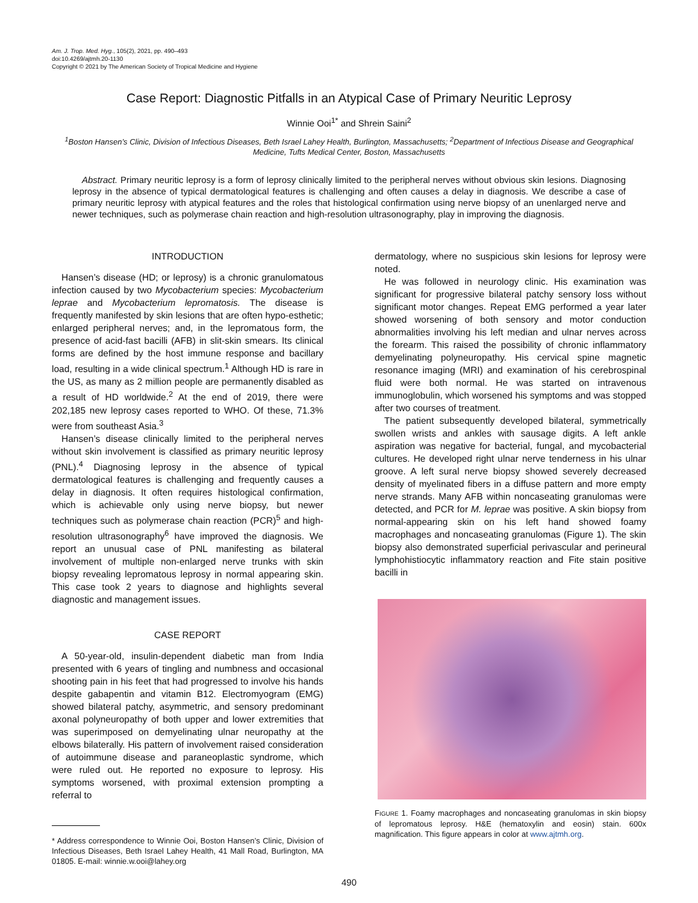Am. J. Trop. Med. Hyg., 105(2), 2021, pp. 490–493
doi:10.4269/ajtmh.20-1130
Copyright © 2021 by The American Society of Tropical Medicine and Hygiene
Case Report: Diagnostic Pitfalls in an Atypical Case of Primary Neuritic Leprosy
Winnie Ooi<sup>1*</sup> and Shrein Saini<sup>2</sup>
<sup>1</sup> Boston Hansen’s Clinic, Division of Infectious Diseases, Beth Israel Lahey Health, Burlington, Massachusetts; <sup>2</sup>Department of Infectious Disease and Geographical Medicine, Tufts Medical Center, Boston, Massachusetts
Abstract. Primary neuritic leprosy is a form of leprosy clinically limited to the peripheral nerves without obvious skin lesions. Diagnosing leprosy in the absence of typical dermatological features is challenging and often causes a delay in diagnosis. We describe a case of primary neuritic leprosy with atypical features and the roles that histological confirmation using nerve biopsy of an unenlarged nerve and newer techniques, such as polymerase chain reaction and high-resolution ultrasonography, play in improving the diagnosis.
INTRODUCTION
Hansen’s disease (HD; or leprosy) is a chronic granulomatous infection caused by two Mycobacterium species: Mycobacterium leprae and Mycobacterium lepromatosis. The disease is frequently manifested by skin lesions that are often hypo-esthetic; enlarged peripheral nerves; and, in the lepromatous form, the presence of acid-fast bacilli (AFB) in slit-skin smears. Its clinical forms are defined by the host immune response and bacillary load, resulting in a wide clinical spectrum.<sup>1</sup> Although HD is rare in the US, as many as 2 million people are permanently disabled as a result of HD worldwide.<sup>2</sup> At the end of 2019, there were 202,185 new leprosy cases reported to WHO. Of these, 71.3% were from southeast Asia.<sup>3</sup>
Hansen’s disease clinically limited to the peripheral nerves without skin involvement is classified as primary neuritic leprosy (PNL).<sup>4</sup> Diagnosing leprosy in the absence of typical dermatological features is challenging and frequently causes a delay in diagnosis. It often requires histological confirmation, which is achievable only using nerve biopsy, but newer techniques such as polymerase chain reaction (PCR)<sup>5</sup> and high-resolution ultrasonography<sup>6</sup> have improved the diagnosis. We report an unusual case of PNL manifesting as bilateral involvement of multiple non-enlarged nerve trunks with skin biopsy revealing lepromatous leprosy in normal appearing skin. This case took 2 years to diagnose and highlights several diagnostic and management issues.
CASE REPORT
A 50-year-old, insulin-dependent diabetic man from India presented with 6 years of tingling and numbness and occasional shooting pain in his feet that had progressed to involve his hands despite gabapentin and vitamin B12. Electromyogram (EMG) showed bilateral patchy, asymmetric, and sensory predominant axonal polyneuropathy of both upper and lower extremities that was superimposed on demyelinating ulnar neuropathy at the elbows bilaterally. His pattern of involvement raised consideration of autoimmune disease and paraneoplastic syndrome, which were ruled out. He reported no exposure to leprosy. His symptoms worsened, with proximal extension prompting a referral to
* Address correspondence to Winnie Ooi, Boston Hansen’s Clinic, Division of Infectious Diseases, Beth Israel Lahey Health, 41 Mall Road, Burlington, MA 01805. E-mail: winnie.w.ooi@lahey.org
dermatology, where no suspicious skin lesions for leprosy were noted.
He was followed in neurology clinic. His examination was significant for progressive bilateral patchy sensory loss without significant motor changes. Repeat EMG performed a year later showed worsening of both sensory and motor conduction abnormalities involving his left median and ulnar nerves across the forearm. This raised the possibility of chronic inflammatory demyelinating polyneuropathy. His cervical spine magnetic resonance imaging (MRI) and examination of his cerebrospinal fluid were both normal. He was started on intravenous immunoglobulin, which worsened his symptoms and was stopped after two courses of treatment.
The patient subsequently developed bilateral, symmetrically swollen wrists and ankles with sausage digits. A left ankle aspiration was negative for bacterial, fungal, and mycobacterial cultures. He developed right ulnar nerve tenderness in his ulnar groove. A left sural nerve biopsy showed severely decreased density of myelinated fibers in a diffuse pattern and more empty nerve strands. Many AFB within noncaseating granulomas were detected, and PCR for M. leprae was positive. A skin biopsy from normal-appearing skin on his left hand showed foamy macrophages and noncaseating granulomas (Figure 1). The skin biopsy also demonstrated superficial perivascular and perineural lymphohistiocytic inflammatory reaction and Fite stain positive bacilli in
FIGURE 1. Foamy macrophages and noncaseating granulomas in skin biopsy of lepromatous leprosy. H&E (hematoxylin and eosin) stain. 600x magnification. This figure appears in color at www.ajtmh.org.
490